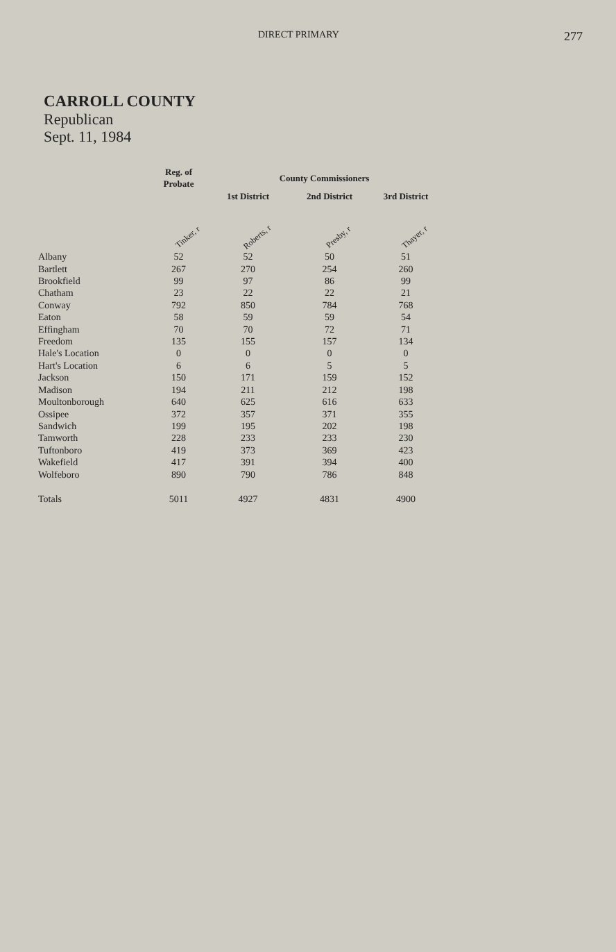DIRECT PRIMARY 277
CARROLL COUNTY
Republican
Sept. 11, 1984
| | Reg. of Probate | County Commissioners | | |
| --- | --- | --- | --- | --- |
| | | 1st District | 2nd District | 3rd District |
| | Tinker, r | Roberts, r | Presby, r | Thayer, r |
| Albany | 52 | 52 | 50 | 51 |
| Bartlett | 267 | 270 | 254 | 260 |
| Brookfield | 99 | 97 | 86 | 99 |
| Chatham | 23 | 22 | 22 | 21 |
| Conway | 792 | 850 | 784 | 768 |
| Eaton | 58 | 59 | 59 | 54 |
| Effingham | 70 | 70 | 72 | 71 |
| Freedom | 135 | 155 | 157 | 134 |
| Hale's Location | 0 | 0 | 0 | 0 |
| Hart's Location | 6 | 6 | 5 | 5 |
| Jackson | 150 | 171 | 159 | 152 |
| Madison | 194 | 211 | 212 | 198 |
| Moultonborough | 640 | 625 | 616 | 633 |
| Ossipee | 372 | 357 | 371 | 355 |
| Sandwich | 199 | 195 | 202 | 198 |
| Tamworth | 228 | 233 | 233 | 230 |
| Tuftonboro | 419 | 373 | 369 | 423 |
| Wakefield | 417 | 391 | 394 | 400 |
| Wolfeboro | 890 | 790 | 786 | 848 |
| Totals | 5011 | 4927 | 4831 | 4900 |